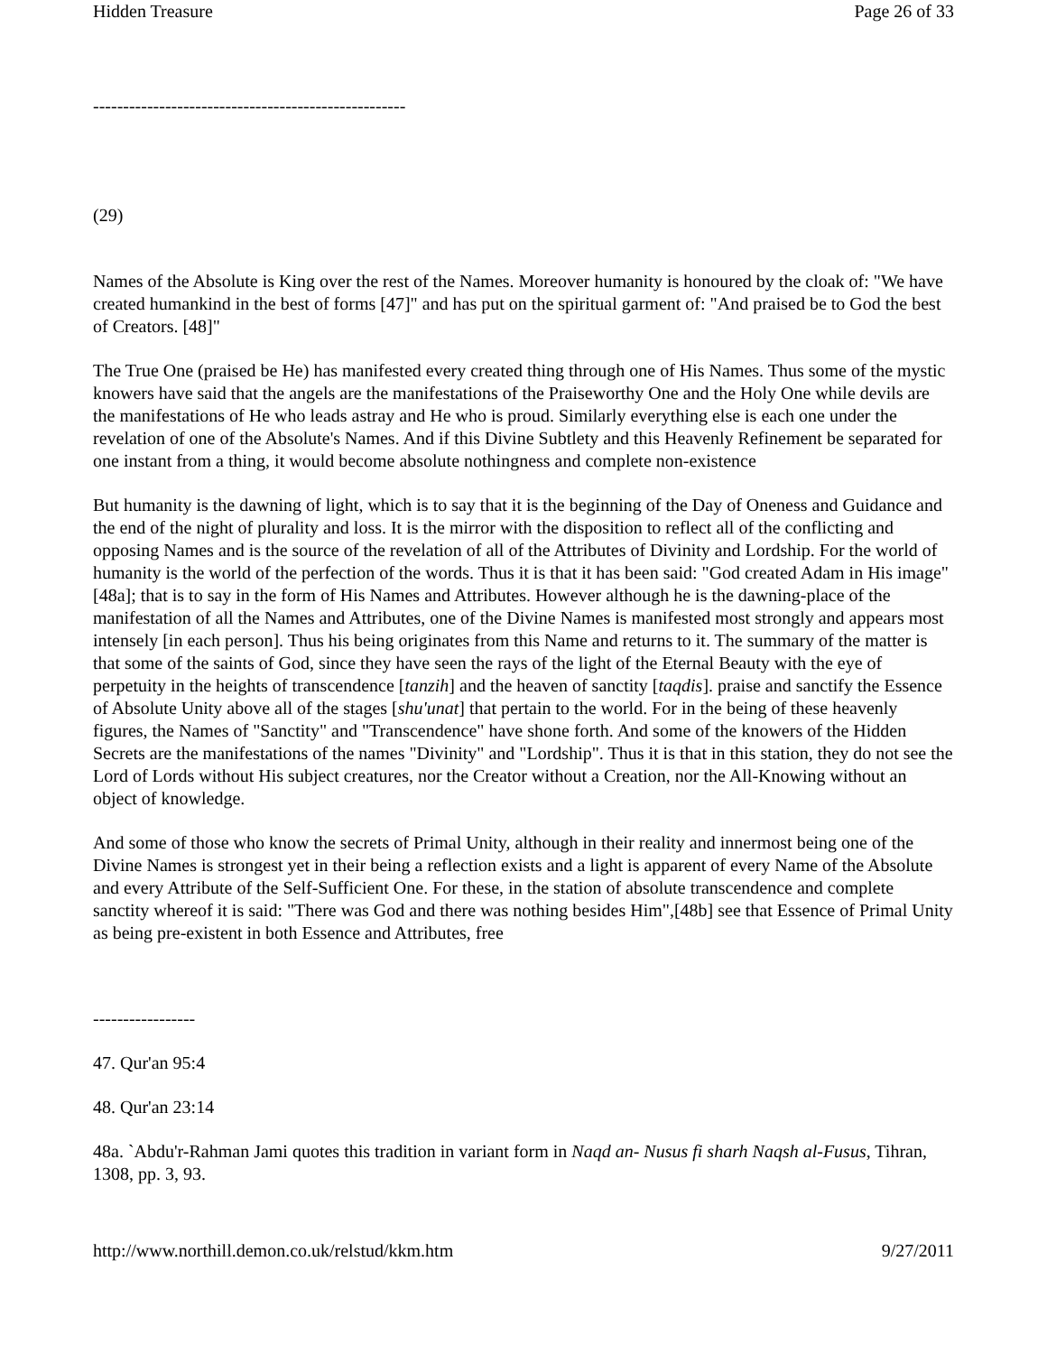Hidden Treasure Page 26 of 33
----------------------------------------------------
(29)
Names of the Absolute is King over the rest of the Names. Moreover humanity is honoured by the cloak of: "We have created humankind in the best of forms [47]" and has put on the spiritual garment of: "And praised be to God the best of Creators. [48]"
The True One (praised be He) has manifested every created thing through one of His Names. Thus some of the mystic knowers have said that the angels are the manifestations of the Praiseworthy One and the Holy One while devils are the manifestations of He who leads astray and He who is proud. Similarly everything else is each one under the revelation of one of the Absolute's Names. And if this Divine Subtlety and this Heavenly Refinement be separated for one instant from a thing, it would become absolute nothingness and complete non-existence
But humanity is the dawning of light, which is to say that it is the beginning of the Day of Oneness and Guidance and the end of the night of plurality and loss. It is the mirror with the disposition to reflect all of the conflicting and opposing Names and is the source of the revelation of all of the Attributes of Divinity and Lordship. For the world of humanity is the world of the perfection of the words. Thus it is that it has been said: "God created Adam in His image"[48a]; that is to say in the form of His Names and Attributes. However although he is the dawning-place of the manifestation of all the Names and Attributes, one of the Divine Names is manifested most strongly and appears most intensely [in each person]. Thus his being originates from this Name and returns to it. The summary of the matter is that some of the saints of God, since they have seen the rays of the light of the Eternal Beauty with the eye of perpetuity in the heights of transcendence [tanzih] and the heaven of sanctity [taqdis]. praise and sanctify the Essence of Absolute Unity above all of the stages [shu'unat] that pertain to the world. For in the being of these heavenly figures, the Names of "Sanctity" and "Transcendence" have shone forth. And some of the knowers of the Hidden Secrets are the manifestations of the names "Divinity" and "Lordship". Thus it is that in this station, they do not see the Lord of Lords without His subject creatures, nor the Creator without a Creation, nor the All-Knowing without an object of knowledge.
And some of those who know the secrets of Primal Unity, although in their reality and innermost being one of the Divine Names is strongest yet in their being a reflection exists and a light is apparent of every Name of the Absolute and every Attribute of the Self-Sufficient One. For these, in the station of absolute transcendence and complete sanctity whereof it is said: "There was God and there was nothing besides Him",[48b] see that Essence of Primal Unity as being pre-existent in both Essence and Attributes, free
-----------------
47. Qur'an 95:4
48. Qur'an 23:14
48a. `Abdu'r-Rahman Jami quotes this tradition in variant form in Naqd an- Nusus fi sharh Naqsh al-Fusus, Tihran, 1308, pp. 3, 93.
http://www.northill.demon.co.uk/relstud/kkm.htm 9/27/2011